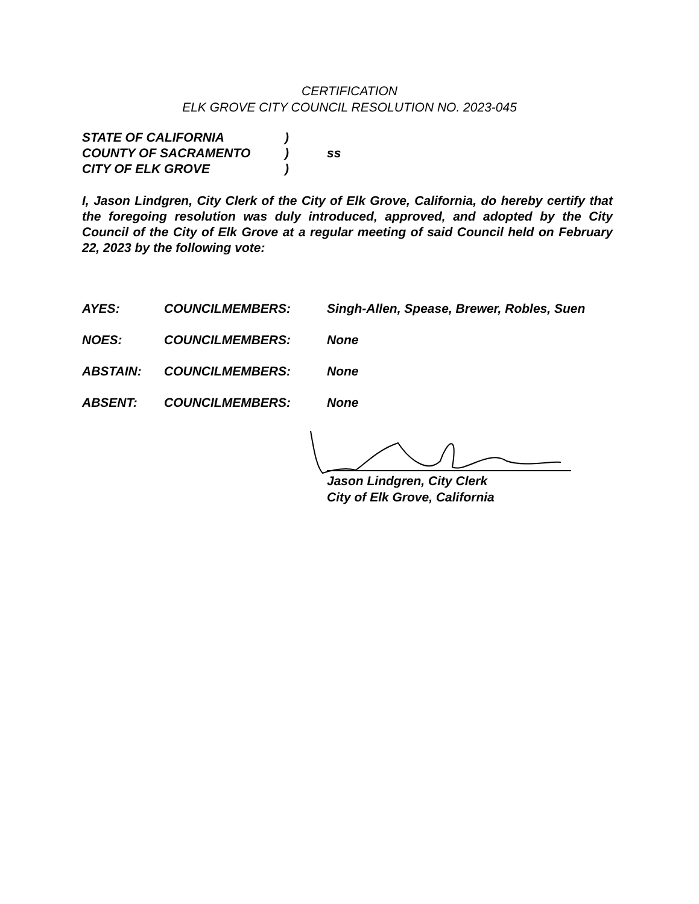CERTIFICATION
ELK GROVE CITY COUNCIL RESOLUTION NO. 2023-045
STATE OF CALIFORNIA)
COUNTY OF SACRAMENTO) ss
CITY OF ELK GROVE)
I, Jason Lindgren, City Clerk of the City of Elk Grove, California, do hereby certify that the foregoing resolution was duly introduced, approved, and adopted by the City Council of the City of Elk Grove at a regular meeting of said Council held on February 22, 2023 by the following vote:
AYES: COUNCILMEMBERS: Singh-Allen, Spease, Brewer, Robles, Suen
NOES: COUNCILMEMBERS: None
ABSTAIN: COUNCILMEMBERS: None
ABSENT: COUNCILMEMBERS: None
Jason Lindgren, City Clerk
City of Elk Grove, California